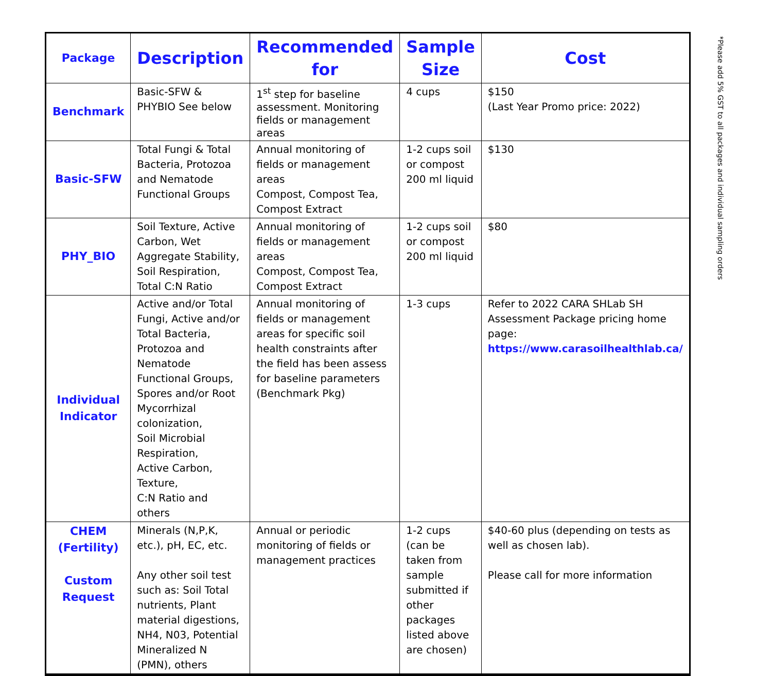| Package | Description | Recommended for | Sample Size | Cost |
| --- | --- | --- | --- | --- |
| Benchmark | Basic-SFW & PHYBIO See below | 1<sup>st</sup> step for baseline assessment. Monitoring fields or management areas | 4 cups | $150 (Last Year Promo price: 2022) |
| Basic-SFW | Total Fungi & Total Bacteria, Protozoa and Nematode Functional Groups | Annual monitoring of fields or management areas Compost, Compost Tea, Compost Extract | 1-2 cups soil or compost 200 ml liquid | $130 |
| PHY_BIO | Soil Texture, Active Carbon, Wet Aggregate Stability, Soil Respiration, Total C:N Ratio | Annual monitoring of fields or management areas Compost, Compost Tea, Compost Extract | 1-2 cups soil or compost 200 ml liquid | $80 |
| Individual Indicator | Active and/or Total Fungi, Active and/or Total Bacteria, Protozoa and Nematode Functional Groups, Spores and/or Root Mycorrhizal colonization, Soil Microbial Respiration, Active Carbon, Texture, C:N Ratio and others | Annual monitoring of fields or management areas for specific soil health constraints after the field has been assess for baseline parameters (Benchmark Pkg) | 1-3 cups | Refer to 2022 CARA SHLab SH Assessment Package pricing home page: https://www.carasoilhealthlab.ca/ |
| CHEM (Fertility) Custom Request | Minerals (N,P,K, etc.), pH, EC, etc. Any other soil test such as: Soil Total nutrients, Plant material digestions, NH4, N03, Potential Mineralized N (PMN), others | Annual or periodic monitoring of fields or management practices | 1-2 cups (can be taken from sample submitted if other packages listed above are chosen) | $40-60 plus (depending on tests as well as chosen lab). Please call for more information |
*Please add 5% GST to all packages and individual sampling orders